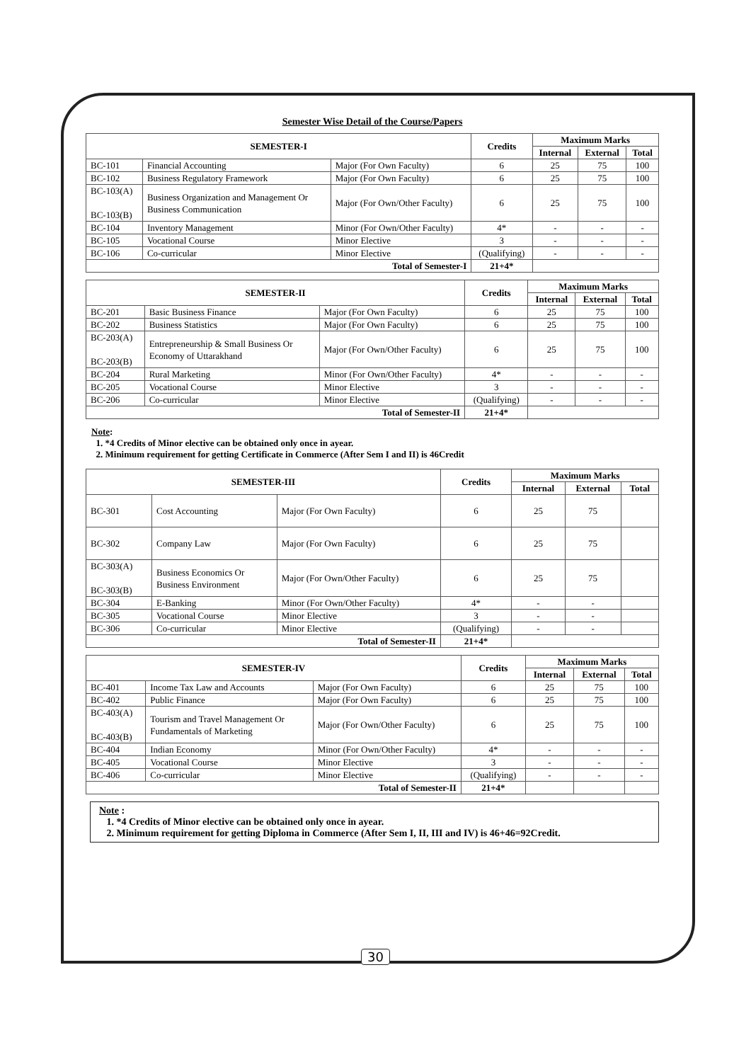Semester Wise Detail of the Course/Papers
| SEMESTER-I | | | Credits | Maximum Marks | | |
| --- | --- | --- | --- | --- | --- | --- |
| | | | | Internal | External | Total |
| BC-101 | Financial Accounting | Major (For Own Faculty) | 6 | 25 | 75 | 100 |
| BC-102 | Business Regulatory Framework | Major (For Own Faculty) | 6 | 25 | 75 | 100 |
| BC-103(A) BC-103(B) | Business Organization and Management Or Business Communication | Major (For Own/Other Faculty) | 6 | 25 | 75 | 100 |
| BC-104 | Inventory Management | Minor (For Own/Other Faculty) | 4* | - | - | - |
| BC-105 | Vocational Course | Minor Elective | 3 | - | - | - |
| BC-106 | Co-curricular | Minor Elective | (Qualifying) | - | - | - |
| Total of Semester-I | | | 21+4* | | | |
| SEMESTER-II | | | Credits | Maximum Marks | | |
| --- | --- | --- | --- | --- | --- | --- |
| | | | | Internal | External | Total |
| BC-201 | Basic Business Finance | Major (For Own Faculty) | 6 | 25 | 75 | 100 |
| BC-202 | Business Statistics | Major (For Own Faculty) | 6 | 25 | 75 | 100 |
| BC-203(A) BC-203(B) | Entrepreneurship & Small Business Or Economy of Uttarakhand | Major (For Own/Other Faculty) | 6 | 25 | 75 | 100 |
| BC-204 | Rural Marketing | Minor (For Own/Other Faculty) | 4* | - | - | - |
| BC-205 | Vocational Course | Minor Elective | 3 | - | - | - |
| BC-206 | Co-curricular | Minor Elective | (Qualifying) | - | - | - |
| Total of Semester-II | | | 21+4* | | | |
Note:
1. *4 Credits of Minor elective can be obtained only once in ayear.
2. Minimum requirement for getting Certificate in Commerce (After Sem I and II) is 46Credit
| SEMESTER-III | | | Credits | Maximum Marks | | |
| --- | --- | --- | --- | --- | --- | --- |
| | | | | Internal | External | Total |
| BC-301 | Cost Accounting | Major (For Own Faculty) | 6 | 25 | 75 | |
| BC-302 | Company Law | Major (For Own Faculty) | 6 | 25 | 75 | |
| BC-303(A) BC-303(B) | Business Economics Or Business Environment | Major (For Own/Other Faculty) | 6 | 25 | 75 | |
| BC-304 | E-Banking | Minor (For Own/Other Faculty) | 4* | - | - | |
| BC-305 | Vocational Course | Minor Elective | 3 | - | - | |
| BC-306 | Co-curricular | Minor Elective | (Qualifying) | - | - | |
| Total of Semester-II | | | 21+4* | | | |
| SEMESTER-IV | | | Credits | Maximum Marks | | |
| --- | --- | --- | --- | --- | --- | --- |
| | | | | Internal | External | Total |
| BC-401 | Income Tax Law and Accounts | Major (For Own Faculty) | 6 | 25 | 75 | 100 |
| BC-402 | Public Finance | Major (For Own Faculty) | 6 | 25 | 75 | 100 |
| BC-403(A) BC-403(B) | Tourism and Travel Management Or Fundamentals of Marketing | Major (For Own/Other Faculty) | 6 | 25 | 75 | 100 |
| BC-404 | Indian Economy | Minor (For Own/Other Faculty) | 4* | - | - | - |
| BC-405 | Vocational Course | Minor Elective | 3 | - | - | - |
| BC-406 | Co-curricular | Minor Elective | (Qualifying) | - | - | - |
| Total of Semester-II | | | 21+4* | | | |
Note :
1. *4 Credits of Minor elective can be obtained only once in ayear.
2. Minimum requirement for getting Diploma in Commerce (After Sem I, II, III and IV) is 46+46=92Credit.
30